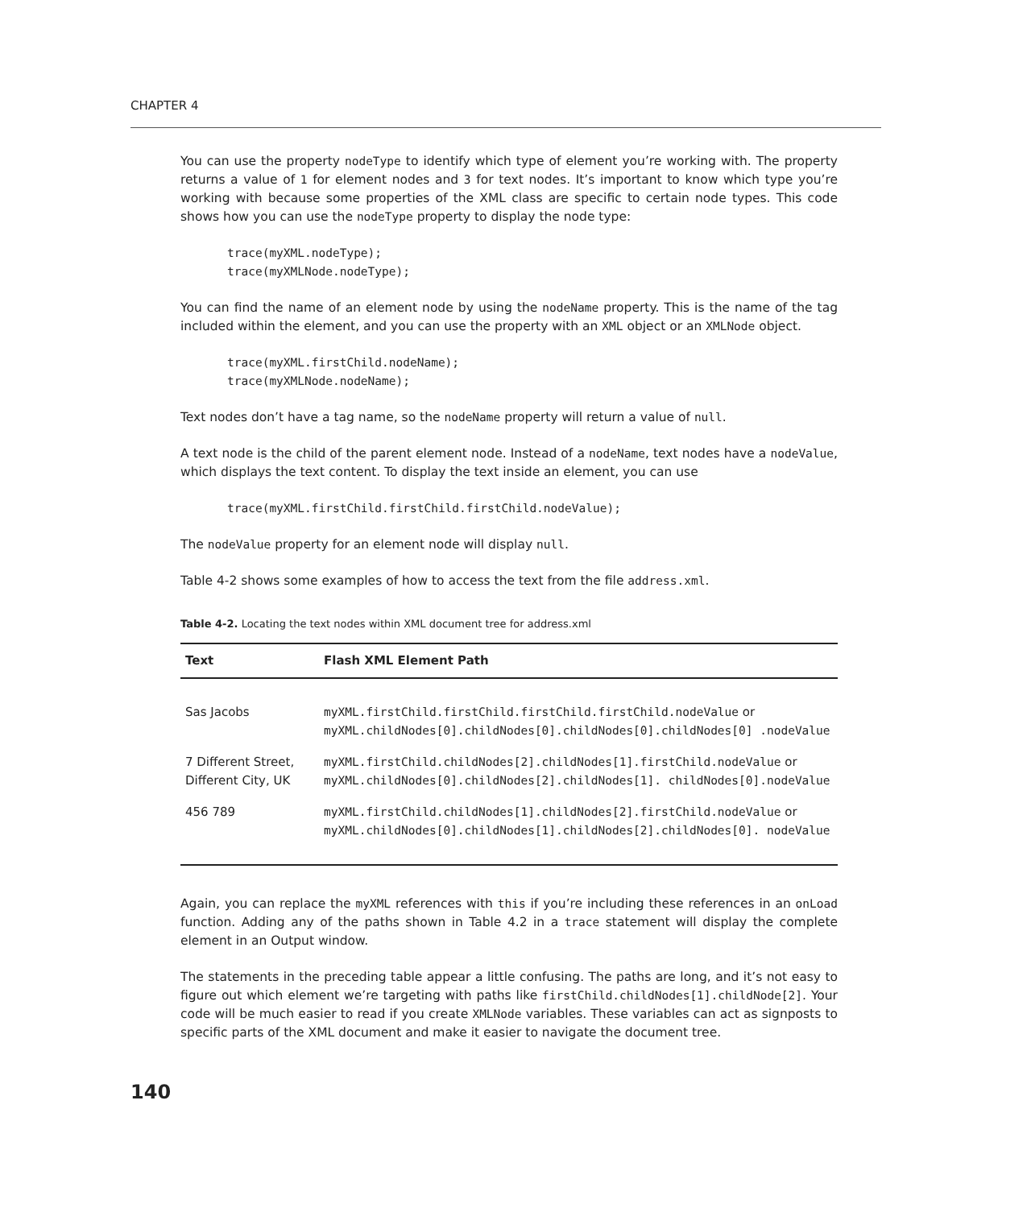CHAPTER 4
You can use the property nodeType to identify which type of element you’re working with. The property returns a value of 1 for element nodes and 3 for text nodes. It’s important to know which type you’re working with because some properties of the XML class are specific to certain node types. This code shows how you can use the nodeType property to display the node type:
trace(myXML.nodeType);
trace(myXMLNode.nodeType);
You can find the name of an element node by using the nodeName property. This is the name of the tag included within the element, and you can use the property with an XML object or an XMLNode object.
trace(myXML.firstChild.nodeName);
trace(myXMLNode.nodeName);
Text nodes don’t have a tag name, so the nodeName property will return a value of null.
A text node is the child of the parent element node. Instead of a nodeName, text nodes have a nodeValue, which displays the text content. To display the text inside an element, you can use
trace(myXML.firstChild.firstChild.firstChild.nodeValue);
The nodeValue property for an element node will display null.
Table 4-2 shows some examples of how to access the text from the file address.xml.
Table 4-2. Locating the text nodes within XML document tree for address.xml
| Text | Flash XML Element Path |
| --- | --- |
| Sas Jacobs | myXML.firstChild.firstChild.firstChild.firstChild.nodeValue or myXML.childNodes[0].childNodes[0].childNodes[0].childNodes[0] .nodeValue |
| 7 Different Street, Different City, UK | myXML.firstChild.childNodes[2].childNodes[1].firstChild.nodeValue or myXML.childNodes[0].childNodes[2].childNodes[1]. childNodes[0].nodeValue |
| 456 789 | myXML.firstChild.childNodes[1].childNodes[2].firstChild.nodeValue or myXML.childNodes[0].childNodes[1].childNodes[2].childNodes[0]. nodeValue |
Again, you can replace the myXML references with this if you’re including these references in an onLoad function. Adding any of the paths shown in Table 4.2 in a trace statement will display the complete element in an Output window.
The statements in the preceding table appear a little confusing. The paths are long, and it’s not easy to figure out which element we’re targeting with paths like firstChild.childNodes[1].childNode[2]. Your code will be much easier to read if you create XMLNode variables. These variables can act as signposts to specific parts of the XML document and make it easier to navigate the document tree.
140